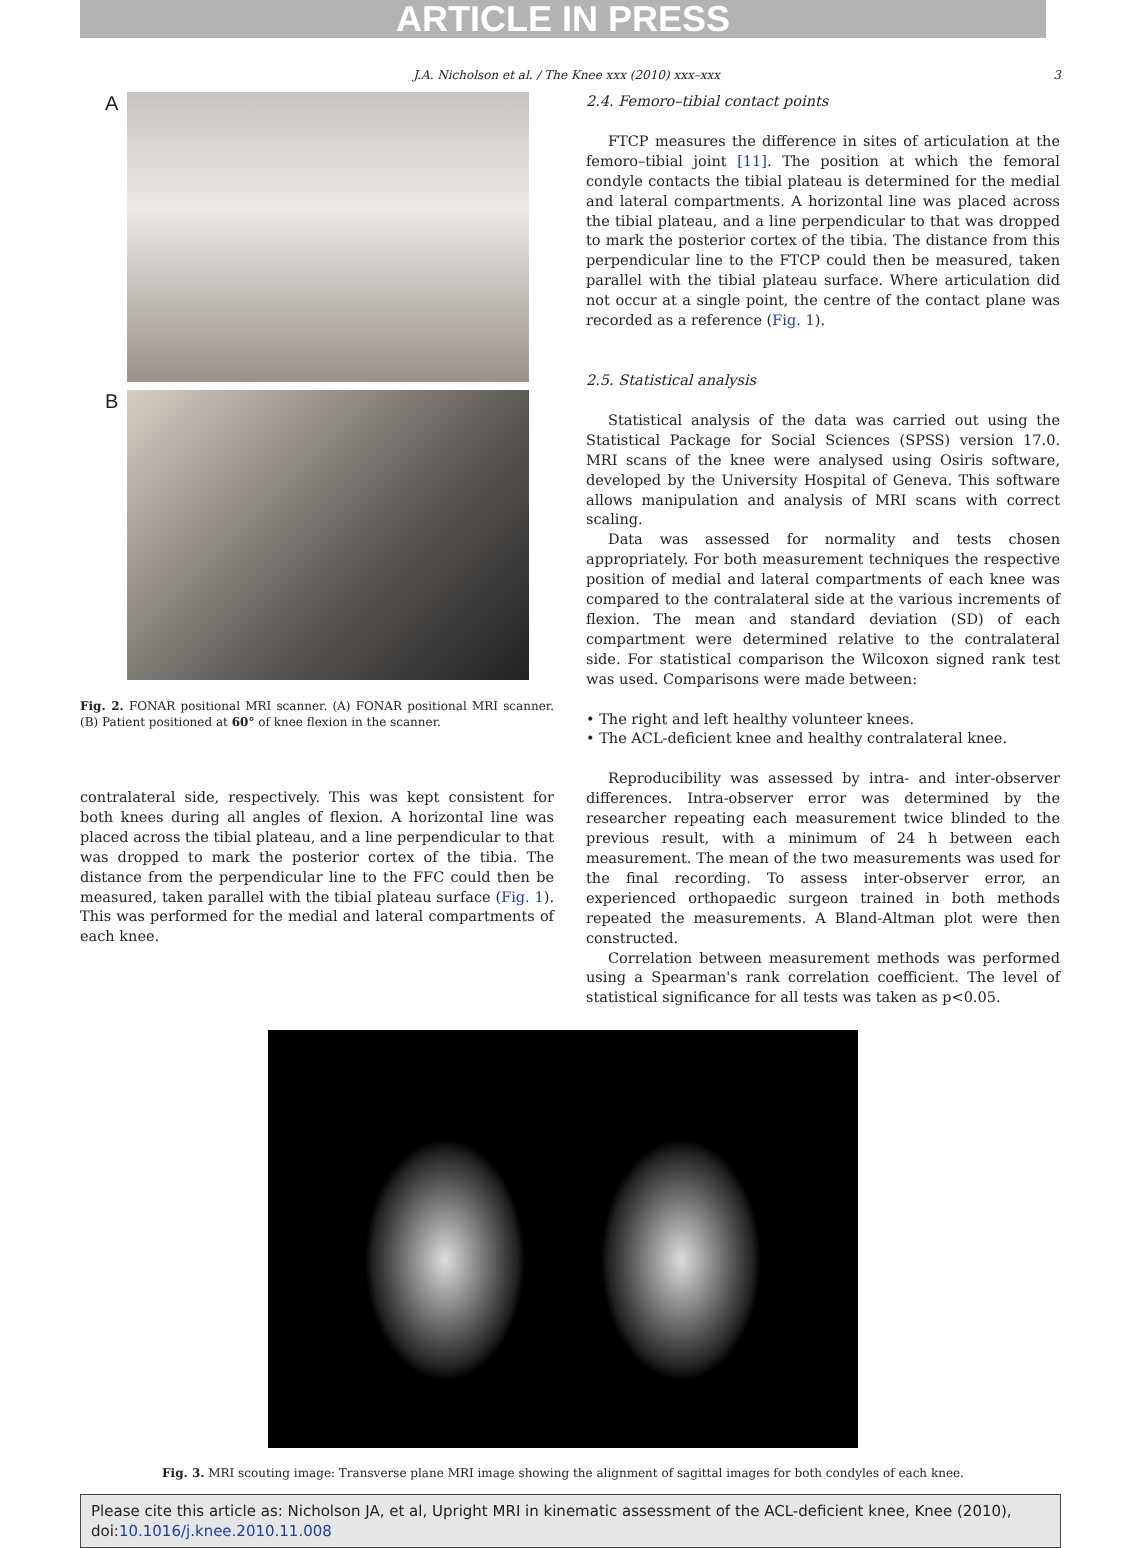ARTICLE IN PRESS
J.A. Nicholson et al. / The Knee xxx (2010) xxx–xxx 3
A
B
Fig. 2. FONAR positional MRI scanner. (A) FONAR positional MRI scanner. (B) Patient positioned at 60° of knee flexion in the scanner.
contralateral side, respectively. This was kept consistent for both knees during all angles of flexion. A horizontal line was placed across the tibial plateau, and a line perpendicular to that was dropped to mark the posterior cortex of the tibia. The distance from the perpendicular line to the FFC could then be measured, taken parallel with the tibial plateau surface (Fig. 1). This was performed for the medial and lateral compartments of each knee.
2.4. Femoro–tibial contact points
FTCP measures the difference in sites of articulation at the femoro–tibial joint [11]. The position at which the femoral condyle contacts the tibial plateau is determined for the medial and lateral compartments. A horizontal line was placed across the tibial plateau, and a line perpendicular to that was dropped to mark the posterior cortex of the tibia. The distance from this perpendicular line to the FTCP could then be measured, taken parallel with the tibial plateau surface. Where articulation did not occur at a single point, the centre of the contact plane was recorded as a reference (Fig. 1).
2.5. Statistical analysis
Statistical analysis of the data was carried out using the Statistical Package for Social Sciences (SPSS) version 17.0. MRI scans of the knee were analysed using Osiris software, developed by the University Hospital of Geneva. This software allows manipulation and analysis of MRI scans with correct scaling.
Data was assessed for normality and tests chosen appropriately. For both measurement techniques the respective position of medial and lateral compartments of each knee was compared to the contralateral side at the various increments of flexion. The mean and standard deviation (SD) of each compartment were determined relative to the contralateral side. For statistical comparison the Wilcoxon signed rank test was used. Comparisons were made between:
• The right and left healthy volunteer knees.
• The ACL-deficient knee and healthy contralateral knee.
Reproducibility was assessed by intra- and inter-observer differences. Intra-observer error was determined by the researcher repeating each measurement twice blinded to the previous result, with a minimum of 24 h between each measurement. The mean of the two measurements was used for the final recording. To assess inter-observer error, an experienced orthopaedic surgeon trained in both methods repeated the measurements. A Bland-Altman plot were then constructed.
Correlation between measurement methods was performed using a Spearman's rank correlation coefficient. The level of statistical significance for all tests was taken as p<0.05.
Fig. 3. MRI scouting image: Transverse plane MRI image showing the alignment of sagittal images for both condyles of each knee.
Please cite this article as: Nicholson JA, et al, Upright MRI in kinematic assessment of the ACL-deficient knee, Knee (2010), doi:10.1016/j.knee.2010.11.008